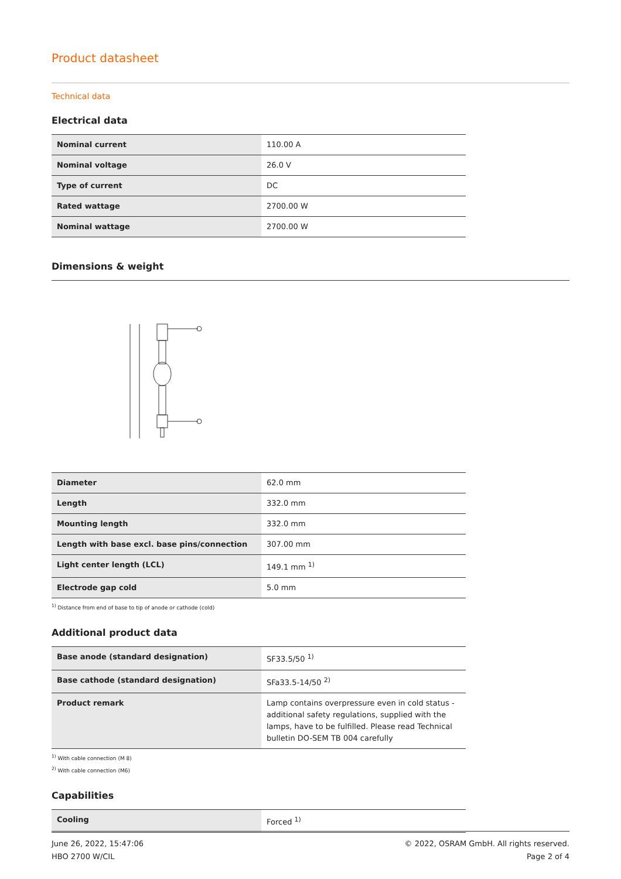Product datasheet
Technical data
Electrical data
| Nominal current | 110.00 A |
| Nominal voltage | 26.0 V |
| Type of current | DC |
| Rated wattage | 2700.00 W |
| Nominal wattage | 2700.00 W |
Dimensions & weight
| Diameter | 62.0 mm |
| Length | 332.0 mm |
| Mounting length | 332.0 mm |
| Length with base excl. base pins/connection | 307.00 mm |
| Light center length (LCL) | 149.1 mm <sup>1)</sup> |
| Electrode gap cold | 5.0 mm |
<sup>1)</sup> Distance from end of base to tip of anode or cathode (cold)
Additional product data
| Base anode (standard designation) | SF33.5/50 <sup>1)</sup> |
| Base cathode (standard designation) | SFa33.5-14/50 <sup>2)</sup> |
| Product remark | Lamp contains overpressure even in cold status - additional safety regulations, supplied with the lamps, have to be fulfilled. Please read Technical bulletin DO-SEM TB 004 carefully |
<sup>1)</sup> With cable connection (M 8)
<sup>2)</sup> With cable connection (M6)
Capabilities
| Cooling | Forced <sup>1)</sup> |
June 26, 2022, 15:47:06
HBO 2700 W/CIL
© 2022, OSRAM GmbH. All rights reserved.
Page 2 of 4